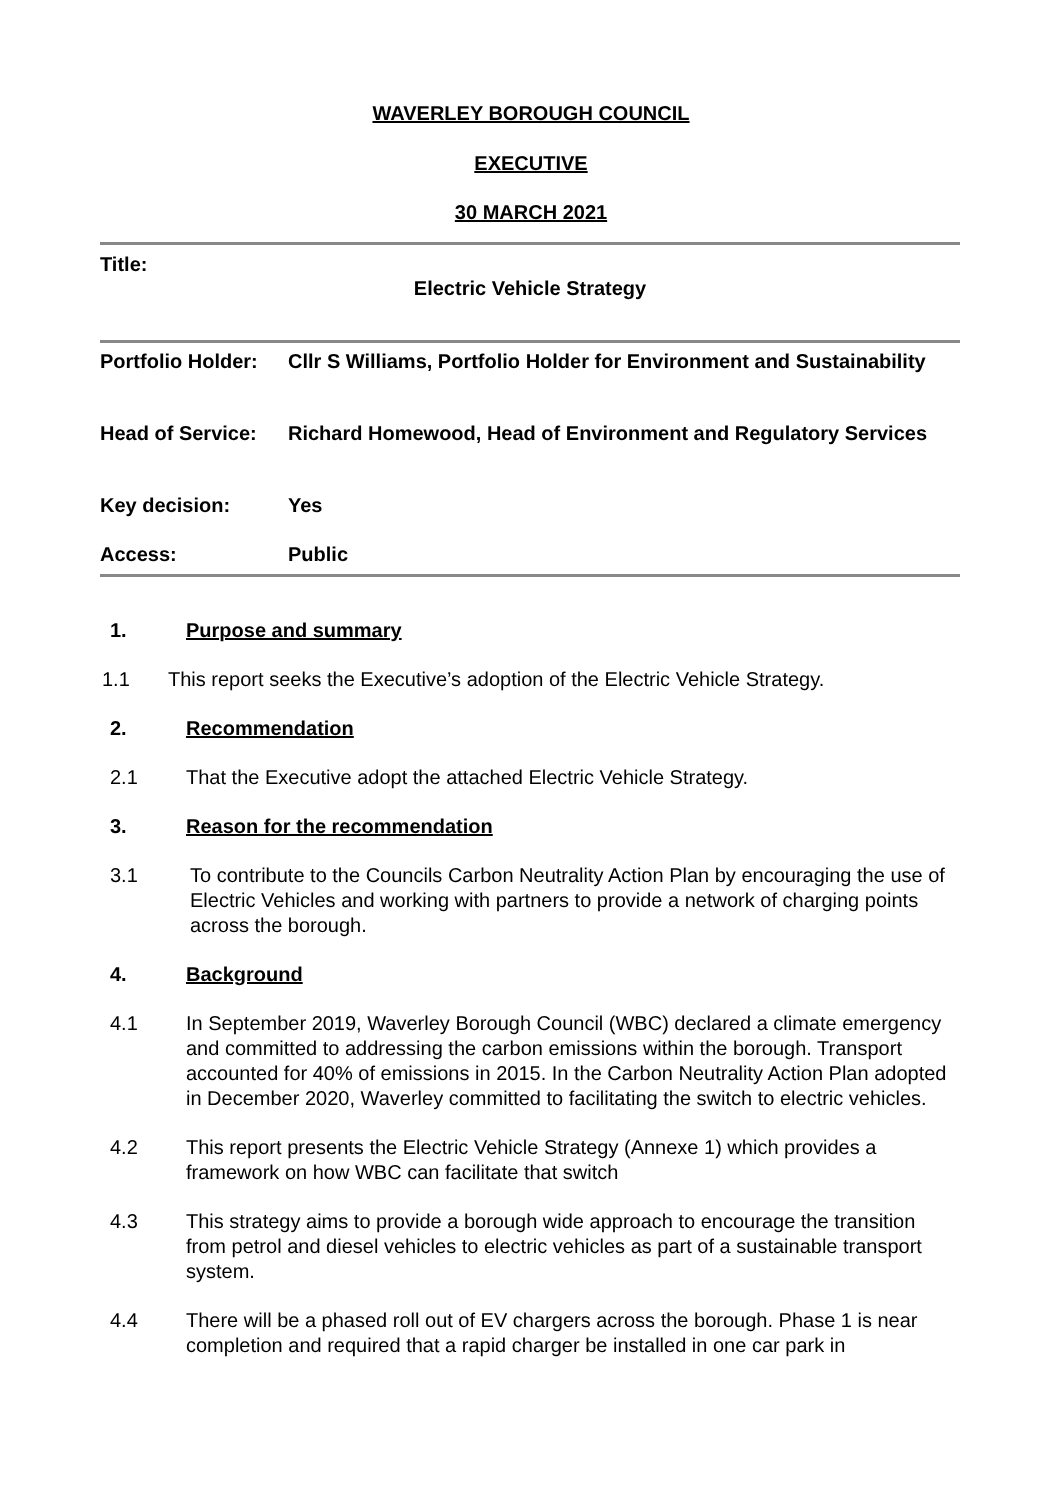WAVERLEY BOROUGH COUNCIL
EXECUTIVE
30 MARCH 2021
Title:
Electric Vehicle Strategy
| Portfolio Holder: | Cllr S Williams, Portfolio Holder for Environment and Sustainability |
| Head of Service: | Richard Homewood, Head of Environment and Regulatory Services |
| Key decision: | Yes |
| Access: | Public |
1. Purpose and summary
1.1 This report seeks the Executive’s adoption of the Electric Vehicle Strategy.
2. Recommendation
2.1 That the Executive adopt the attached Electric Vehicle Strategy.
3. Reason for the recommendation
3.1 To contribute to the Councils Carbon Neutrality Action Plan by encouraging the use of Electric Vehicles and working with partners to provide a network of charging points across the borough.
4. Background
4.1 In September 2019, Waverley Borough Council (WBC) declared a climate emergency and committed to addressing the carbon emissions within the borough. Transport accounted for 40% of emissions in 2015. In the Carbon Neutrality Action Plan adopted in December 2020, Waverley committed to facilitating the switch to electric vehicles.
4.2 This report presents the Electric Vehicle Strategy (Annexe 1) which provides a framework on how WBC can facilitate that switch
4.3 This strategy aims to provide a borough wide approach to encourage the transition from petrol and diesel vehicles to electric vehicles as part of a sustainable transport system.
4.4 There will be a phased roll out of EV chargers across the borough. Phase 1 is near completion and required that a rapid charger be installed in one car park in